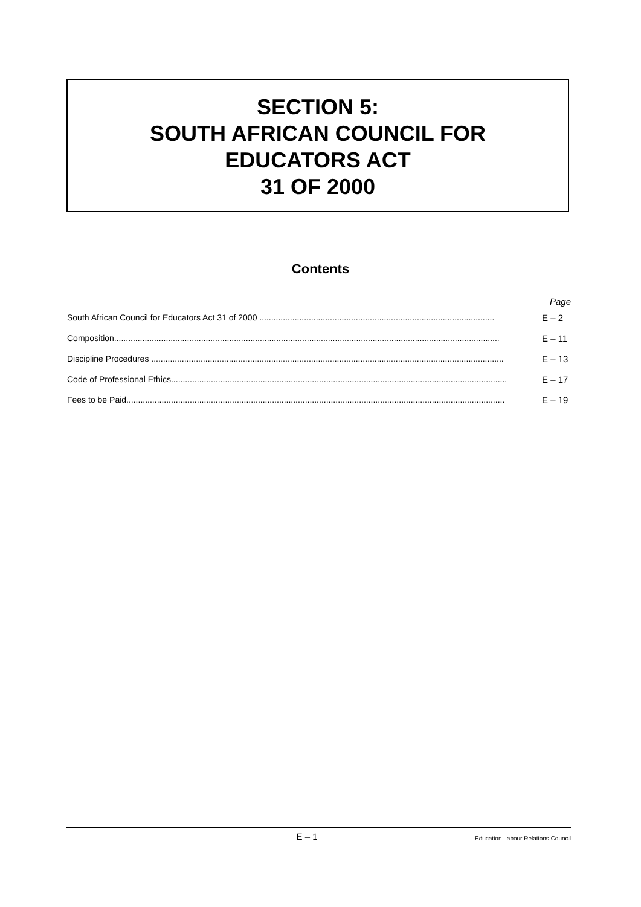SECTION 5:
SOUTH AFRICAN COUNCIL FOR
EDUCATORS ACT
31 OF 2000
Contents
Page
South African Council for Educators Act 31 of 2000 .................................................................................................... E – 2
Composition.................................................................................................................................................................... E – 11
Discipline Procedures ...................................................................................................................................................... E – 13
Code of Professional Ethics............................................................................................................................................... E – 17
Fees to be Paid................................................................................................................................................................. E – 19
E – 1 Education Labour Relations Council